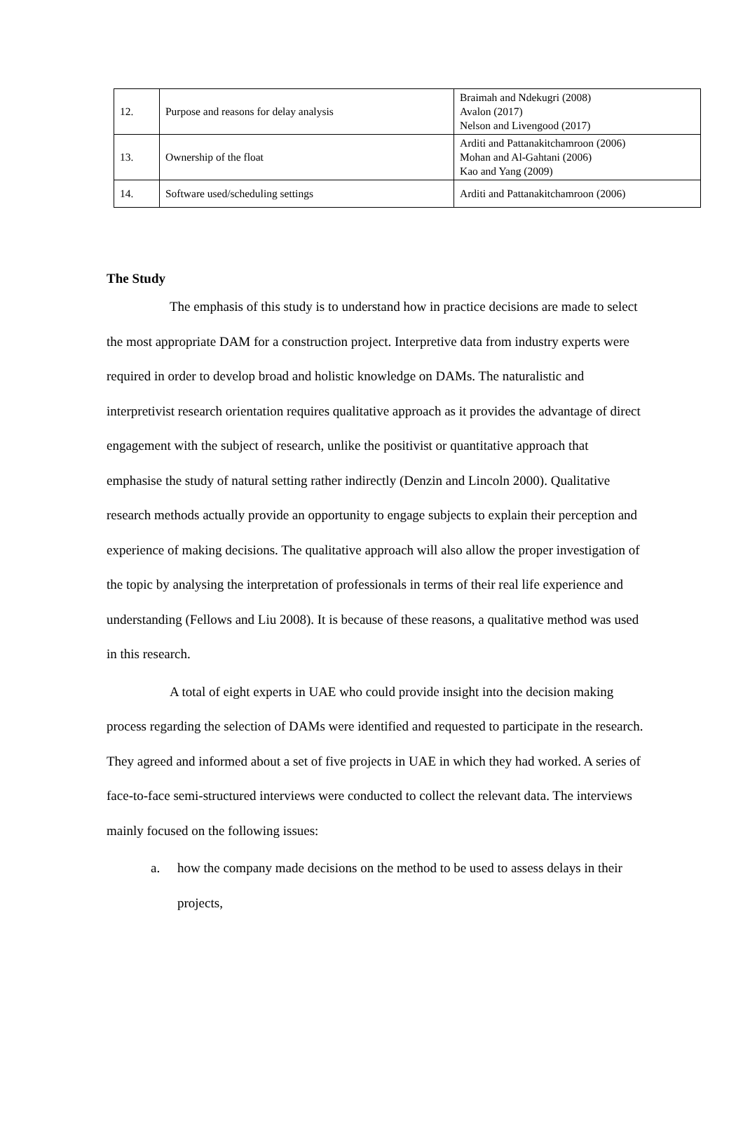| 12. | Purpose and reasons for delay analysis | Braimah and Ndekugri (2008) Avalon (2017) Nelson and Livengood (2017) |
| 13. | Ownership of the float | Arditi and Pattanakitchamroon (2006) Mohan and Al-Gahtani (2006) Kao and Yang (2009) |
| 14. | Software used/scheduling settings | Arditi and Pattanakitchamroon (2006) |
The Study
The emphasis of this study is to understand how in practice decisions are made to select the most appropriate DAM for a construction project. Interpretive data from industry experts were required in order to develop broad and holistic knowledge on DAMs. The naturalistic and interpretivist research orientation requires qualitative approach as it provides the advantage of direct engagement with the subject of research, unlike the positivist or quantitative approach that emphasise the study of natural setting rather indirectly (Denzin and Lincoln 2000). Qualitative research methods actually provide an opportunity to engage subjects to explain their perception and experience of making decisions. The qualitative approach will also allow the proper investigation of the topic by analysing the interpretation of professionals in terms of their real life experience and understanding (Fellows and Liu 2008). It is because of these reasons, a qualitative method was used in this research.
A total of eight experts in UAE who could provide insight into the decision making process regarding the selection of DAMs were identified and requested to participate in the research. They agreed and informed about a set of five projects in UAE in which they had worked. A series of face-to-face semi-structured interviews were conducted to collect the relevant data. The interviews mainly focused on the following issues:
a. how the company made decisions on the method to be used to assess delays in their projects,